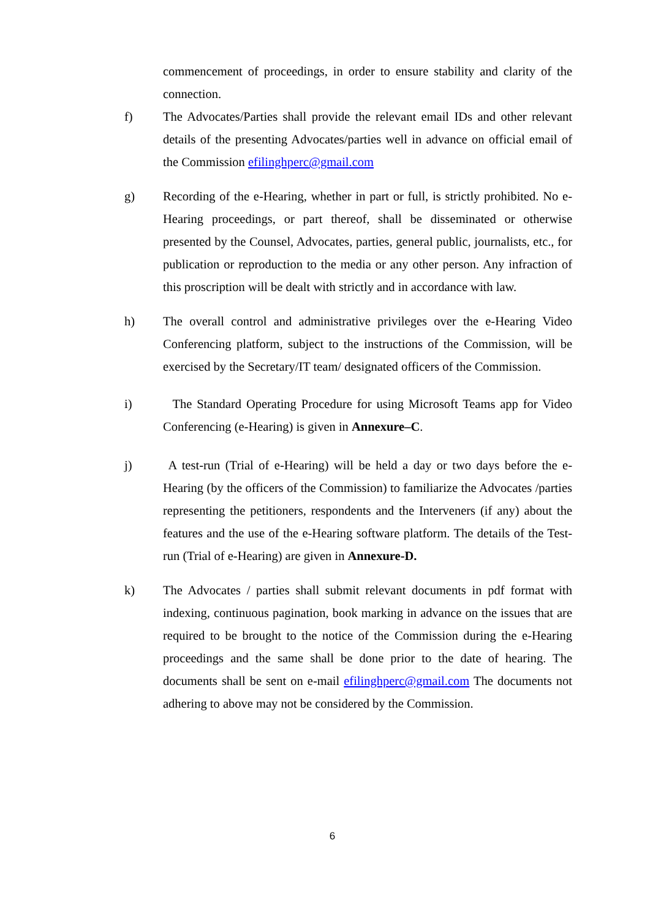commencement of proceedings, in order to ensure stability and clarity of the connection.
f) The Advocates/Parties shall provide the relevant email IDs and other relevant details of the presenting Advocates/parties well in advance on official email of the Commission efilinghperc@gmail.com
g) Recording of the e-Hearing, whether in part or full, is strictly prohibited. No e-Hearing proceedings, or part thereof, shall be disseminated or otherwise presented by the Counsel, Advocates, parties, general public, journalists, etc., for publication or reproduction to the media or any other person. Any infraction of this proscription will be dealt with strictly and in accordance with law.
h) The overall control and administrative privileges over the e-Hearing Video Conferencing platform, subject to the instructions of the Commission, will be exercised by the Secretary/IT team/ designated officers of the Commission.
i) The Standard Operating Procedure for using Microsoft Teams app for Video Conferencing (e-Hearing) is given in Annexure–C.
j) A test-run (Trial of e-Hearing) will be held a day or two days before the e-Hearing (by the officers of the Commission) to familiarize the Advocates /parties representing the petitioners, respondents and the Interveners (if any) about the features and the use of the e-Hearing software platform. The details of the Test-run (Trial of e-Hearing) are given in Annexure-D.
k) The Advocates / parties shall submit relevant documents in pdf format with indexing, continuous pagination, book marking in advance on the issues that are required to be brought to the notice of the Commission during the e-Hearing proceedings and the same shall be done prior to the date of hearing. The documents shall be sent on e-mail efilinghperc@gmail.com The documents not adhering to above may not be considered by the Commission.
6